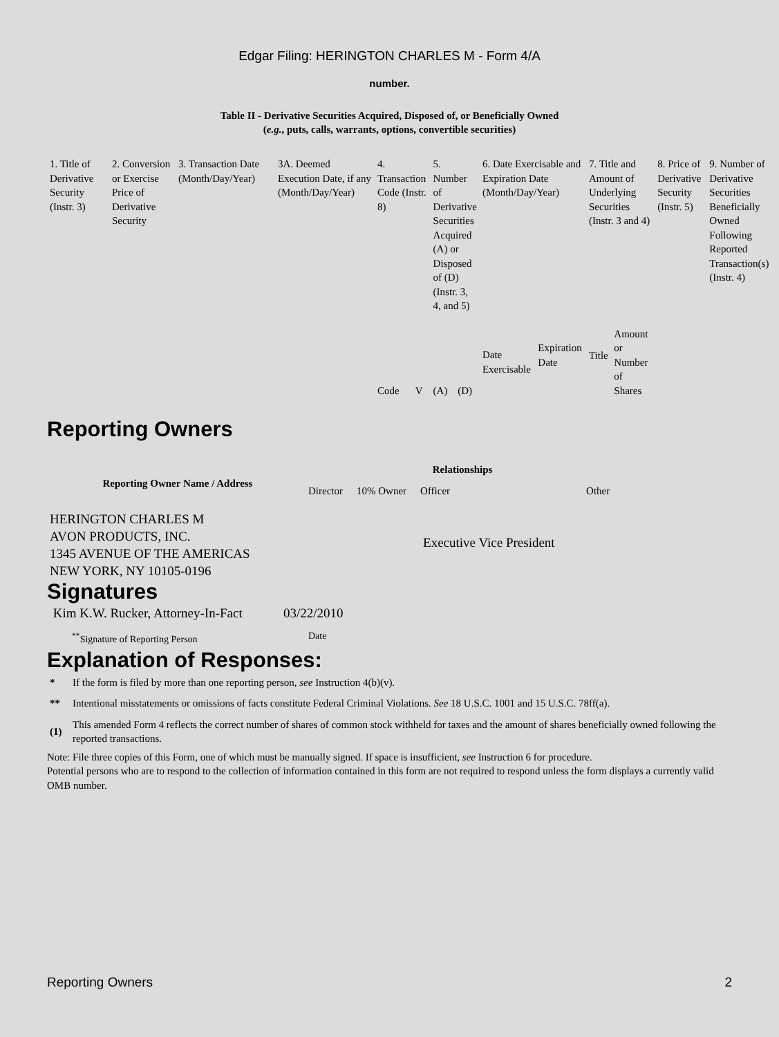Edgar Filing: HERINGTON CHARLES M - Form 4/A
number.
Table II - Derivative Securities Acquired, Disposed of, or Beneficially Owned
(e.g., puts, calls, warrants, options, convertible securities)
| 1. Title of Derivative Security (Instr. 3) | 2. Conversion or Exercise Price of Derivative Security | 3. Transaction Date (Month/Day/Year) | 3A. Deemed Execution Date, if any (Month/Day/Year) | 4. Transaction Code (Instr. 8) | | 5. Number of Derivative Securities Acquired (A) or Disposed of (D) (Instr. 3, 4, and 5) | | 6. Date Exercisable and Expiration Date (Month/Day/Year) | | 7. Title and Amount of Underlying Securities (Instr. 3 and 4) | | 8. Price of Derivative Security (Instr. 5) | 9. Number of Derivative Securities Beneficially Owned Following Reported Transaction(s) (Instr. 4) |
| | | | | Code | V | (A) | (D) | Date Exercisable | Expiration Date | Title | Amount or Number of Shares | | |
Reporting Owners
| Reporting Owner Name / Address | Relationships | | | |
| --- | --- | --- | --- | --- |
| | Director | 10% Owner | Officer | Other |
| HERINGTON CHARLES M AVON PRODUCTS, INC. 1345 AVENUE OF THE AMERICAS NEW YORK, NY 10105-0196 | | | Executive Vice President | |
Signatures
| Kim K.W. Rucker, Attorney-In-Fact | 03/22/2010 |
| <sup>**</sup> Signature of Reporting Person | Date |
Explanation of Responses:
| * | If the form is filed by more than one reporting person, see Instruction 4(b)(v). |
| ** | Intentional misstatements or omissions of facts constitute Federal Criminal Violations. See 18 U.S.C. 1001 and 15 U.S.C. 78ff(a). |
| (1) | This amended Form 4 reflects the correct number of shares of common stock withheld for taxes and the amount of shares beneficially owned following the reported transactions. |
Note: File three copies of this Form, one of which must be manually signed. If space is insufficient, see Instruction 6 for procedure.
Potential persons who are to respond to the collection of information contained in this form are not required to respond unless the form displays a currently valid OMB number.
Reporting Owners 2